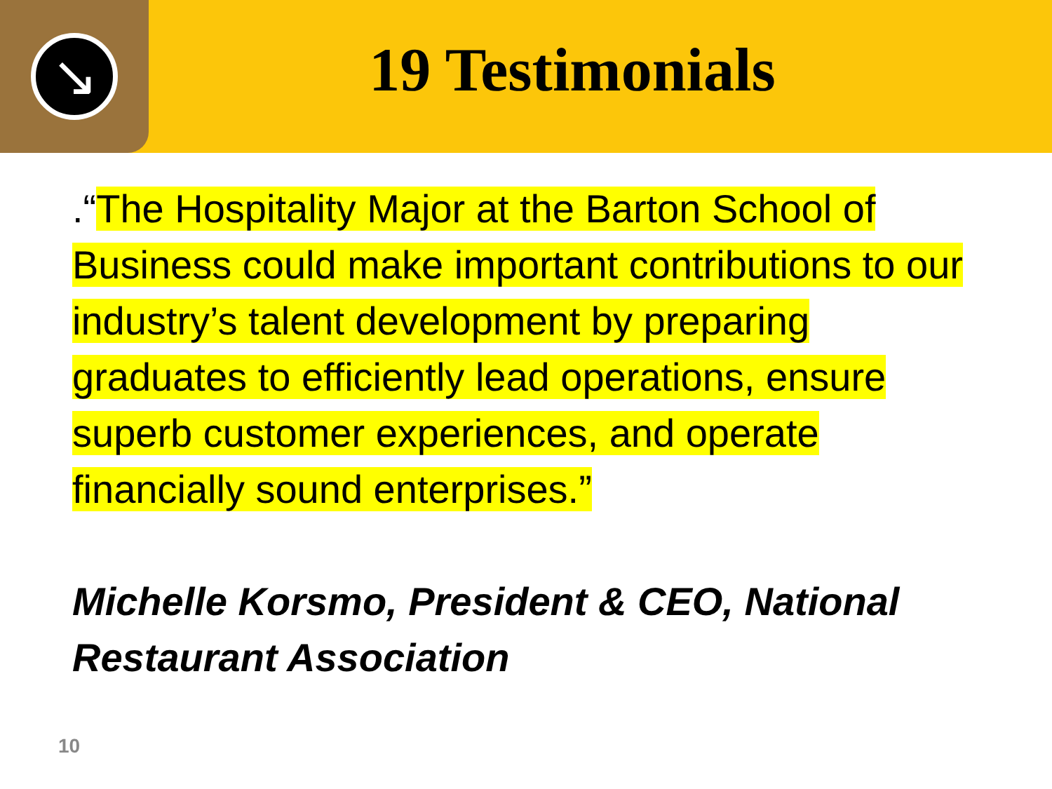↘
19 Testimonials
.“The Hospitality Major at the Barton School of Business could make important contributions to our industry’s talent development by preparing graduates to efficiently lead operations, ensure superb customer experiences, and operate financially sound enterprises.”
Michelle Korsmo, President & CEO, National Restaurant Association
10